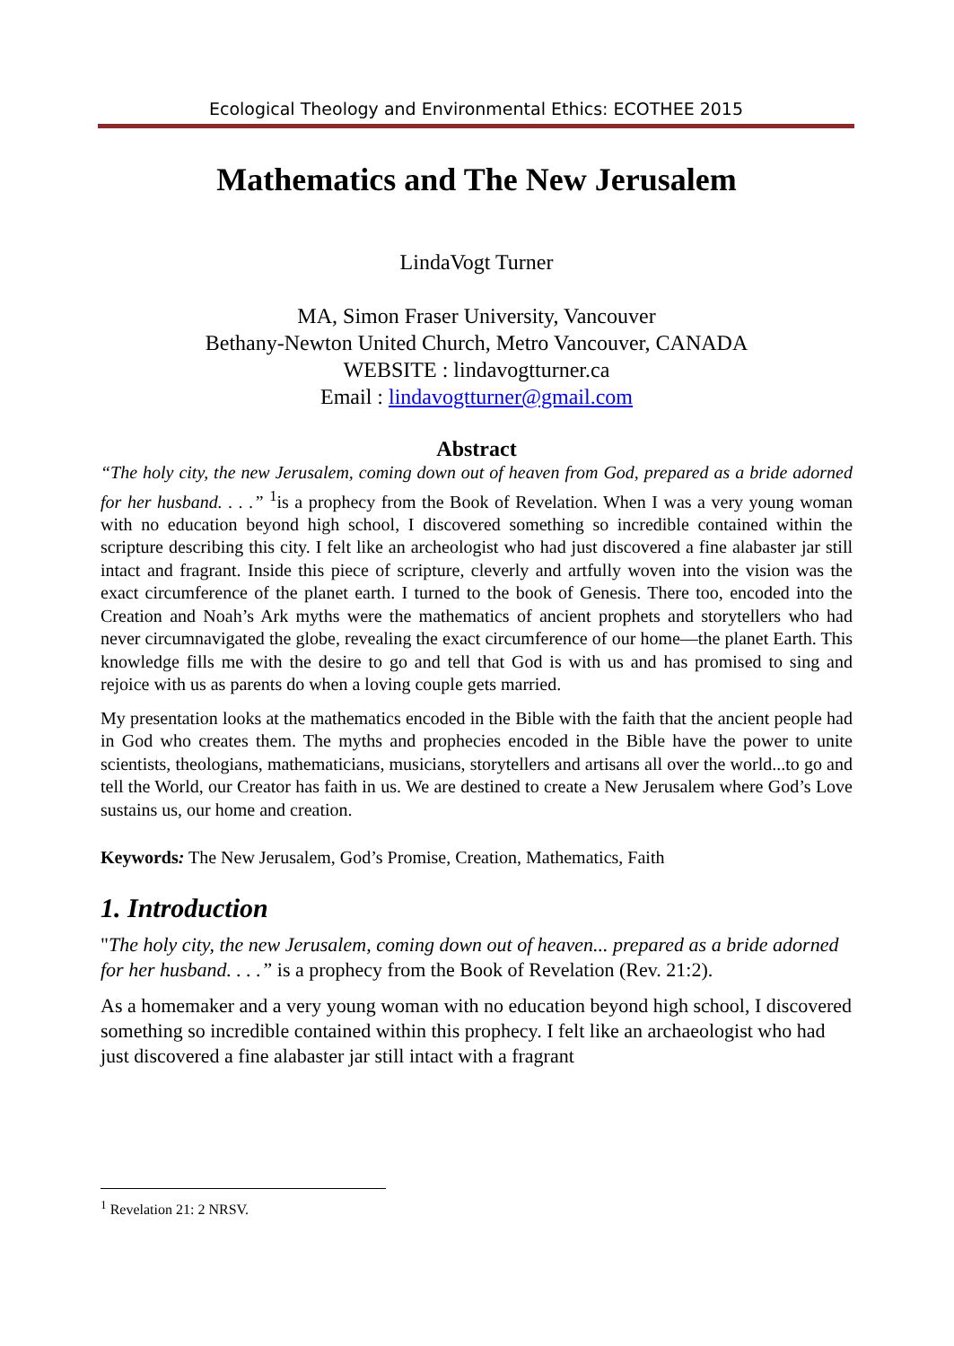Ecological Theology and Environmental Ethics: ECOTHEE 2015
Mathematics and The New Jerusalem
LindaVogt Turner
MA, Simon Fraser University, Vancouver
Bethany-Newton United Church, Metro Vancouver, CANADA
WEBSITE : lindavogtturner.ca
Email : lindavogtturner@gmail.com
Abstract
“The holy city, the new Jerusalem, coming down out of heaven from God, prepared as a bride adorned for her husband. . . .” <sup>1</sup>is a prophecy from the Book of Revelation. When I was a very young woman with no education beyond high school, I discovered something so incredible contained within the scripture describing this city. I felt like an archeologist who had just discovered a fine alabaster jar still intact and fragrant. Inside this piece of scripture, cleverly and artfully woven into the vision was the exact circumference of the planet earth. I turned to the book of Genesis. There too, encoded into the Creation and Noah’s Ark myths were the mathematics of ancient prophets and storytellers who had never circumnavigated the globe, revealing the exact circumference of our home—the planet Earth. This knowledge fills me with the desire to go and tell that God is with us and has promised to sing and rejoice with us as parents do when a loving couple gets married.
My presentation looks at the mathematics encoded in the Bible with the faith that the ancient people had in God who creates them. The myths and prophecies encoded in the Bible have the power to unite scientists, theologians, mathematicians, musicians, storytellers and artisans all over the world...to go and tell the World, our Creator has faith in us. We are destined to create a New Jerusalem where God’s Love sustains us, our home and creation.
Keywords: The New Jerusalem, God’s Promise, Creation, Mathematics, Faith
1. Introduction
"The holy city, the new Jerusalem, coming down out of heaven... prepared as a bride adorned for her husband. . . .” is a prophecy from the Book of Revelation (Rev. 21:2).
As a homemaker and a very young woman with no education beyond high school, I discovered something so incredible contained within this prophecy. I felt like an archaeologist who had just discovered a fine alabaster jar still intact with a fragrant
<sup>1</sup> Revelation 21: 2 NRSV.